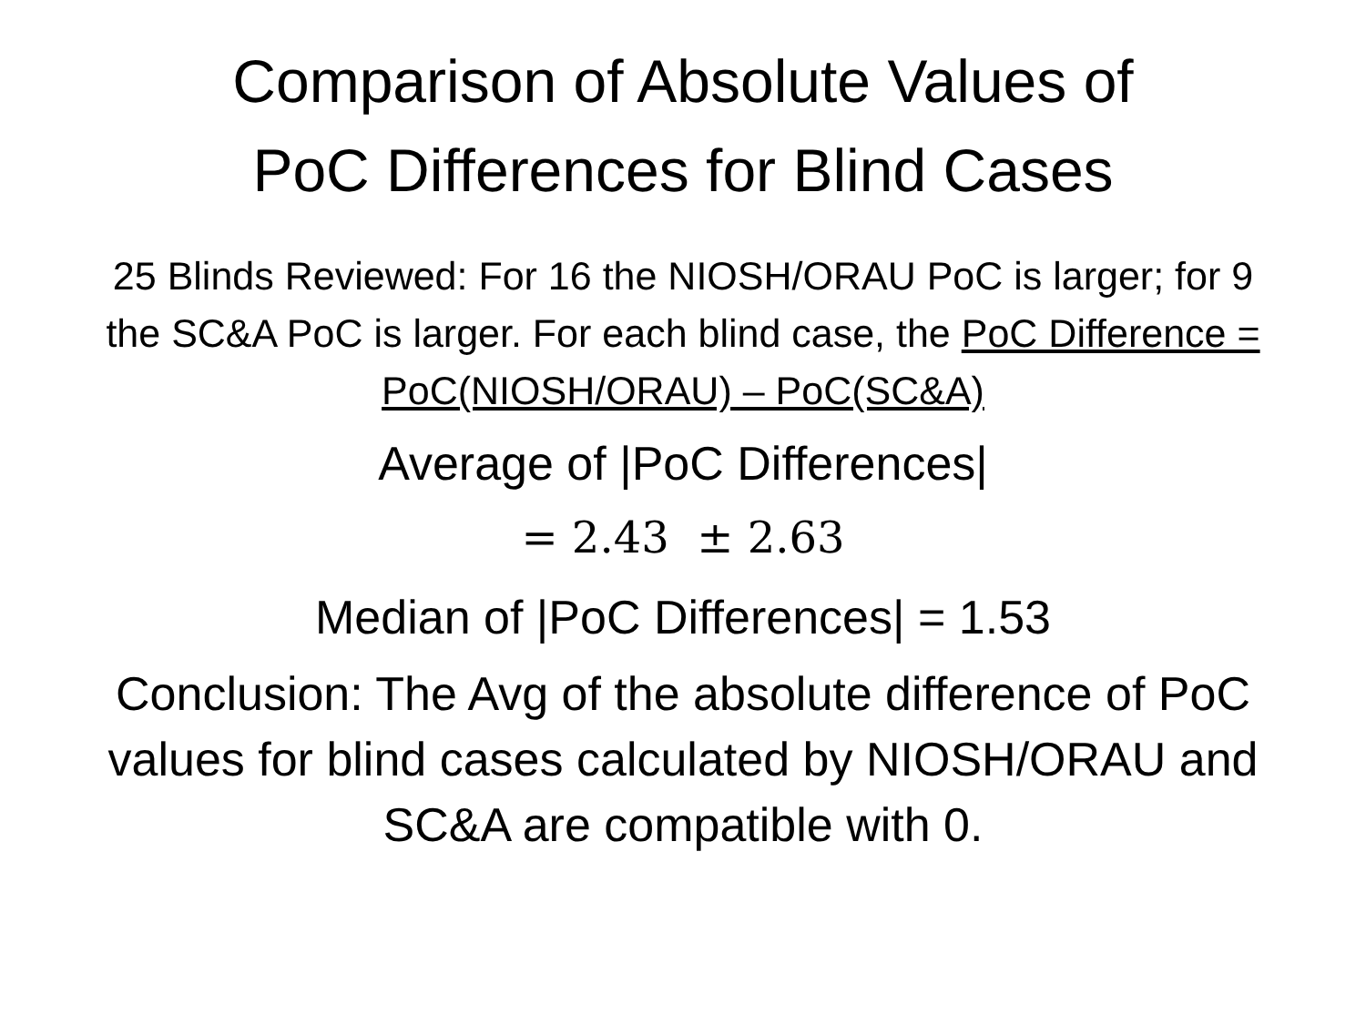Comparison of Absolute Values of
PoC Differences for Blind Cases
25 Blinds Reviewed: For 16 the NIOSH/ORAU PoC is larger; for 9 the SC&A PoC is larger. For each blind case, the PoC Difference = PoC(NIOSH/ORAU) – PoC(SC&A)
Average of |PoC Differences|
= 2.43 ± 2.63
Median of |PoC Differences| = 1.53
Conclusion: The Avg of the absolute difference of PoC values for blind cases calculated by NIOSH/ORAU and SC&A are compatible with 0.